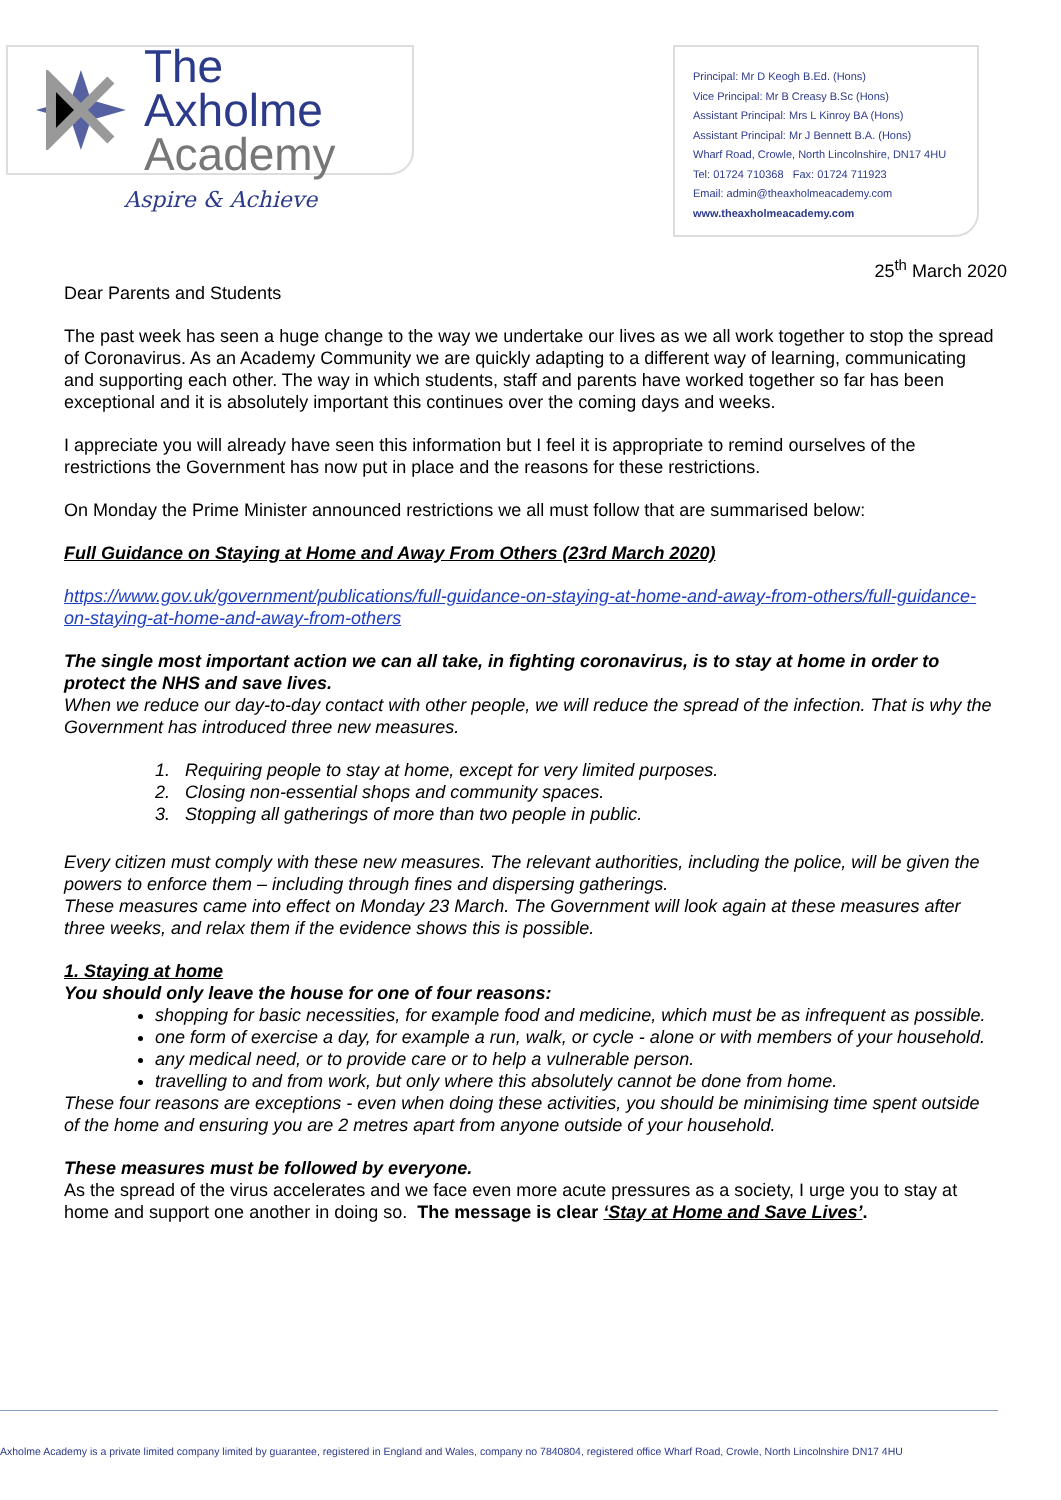The Axholme
Academy
Aspire & Achieve
Principal: Mr D Keogh B.Ed. (Hons)
Vice Principal: Mr B Creasy B.Sc (Hons)
Assistant Principal: Mrs L Kinroy BA (Hons)
Assistant Principal: Mr J Bennett B.A. (Hons)
Wharf Road, Crowle, North Lincolnshire, DN17 4HU
Tel: 01724 710368 Fax: 01724 711923
Email: admin@theaxholmeacademy.com
www.theaxholmeacademy.com
25<sup>th</sup> March 2020
Dear Parents and Students
The past week has seen a huge change to the way we undertake our lives as we all work together to stop the spread of Coronavirus. As an Academy Community we are quickly adapting to a different way of learning, communicating and supporting each other. The way in which students, staff and parents have worked together so far has been exceptional and it is absolutely important this continues over the coming days and weeks.
I appreciate you will already have seen this information but I feel it is appropriate to remind ourselves of the restrictions the Government has now put in place and the reasons for these restrictions.
On Monday the Prime Minister announced restrictions we all must follow that are summarised below:
Full Guidance on Staying at Home and Away From Others (23rd March 2020)
https://www.gov.uk/government/publications/full-guidance-on-staying-at-home-and-away-from-others/full-guidance-on-staying-at-home-and-away-from-others
The single most important action we can all take, in fighting coronavirus, is to stay at home in order to protect the NHS and save lives.
When we reduce our day-to-day contact with other people, we will reduce the spread of the infection. That is why the Government has introduced three new measures.
1. Requiring people to stay at home, except for very limited purposes.
2. Closing non-essential shops and community spaces.
3. Stopping all gatherings of more than two people in public.
Every citizen must comply with these new measures. The relevant authorities, including the police, will be given the powers to enforce them – including through fines and dispersing gatherings.
These measures came into effect on Monday 23 March. The Government will look again at these measures after three weeks, and relax them if the evidence shows this is possible.
1. Staying at home
You should only leave the house for one of four reasons:
shopping for basic necessities, for example food and medicine, which must be as infrequent as possible.
one form of exercise a day, for example a run, walk, or cycle - alone or with members of your household.
any medical need, or to provide care or to help a vulnerable person.
travelling to and from work, but only where this absolutely cannot be done from home.
These four reasons are exceptions - even when doing these activities, you should be minimising time spent outside of the home and ensuring you are 2 metres apart from anyone outside of your household.
These measures must be followed by everyone.
As the spread of the virus accelerates and we face even more acute pressures as a society, I urge you to stay at home and support one another in doing so. The message is clear ‘Stay at Home and Save Lives’.
Axholme Academy is a private limited company limited by guarantee, registered in England and Wales, company no 7840804, registered office Wharf Road, Crowle, North Lincolnshire DN17 4HU